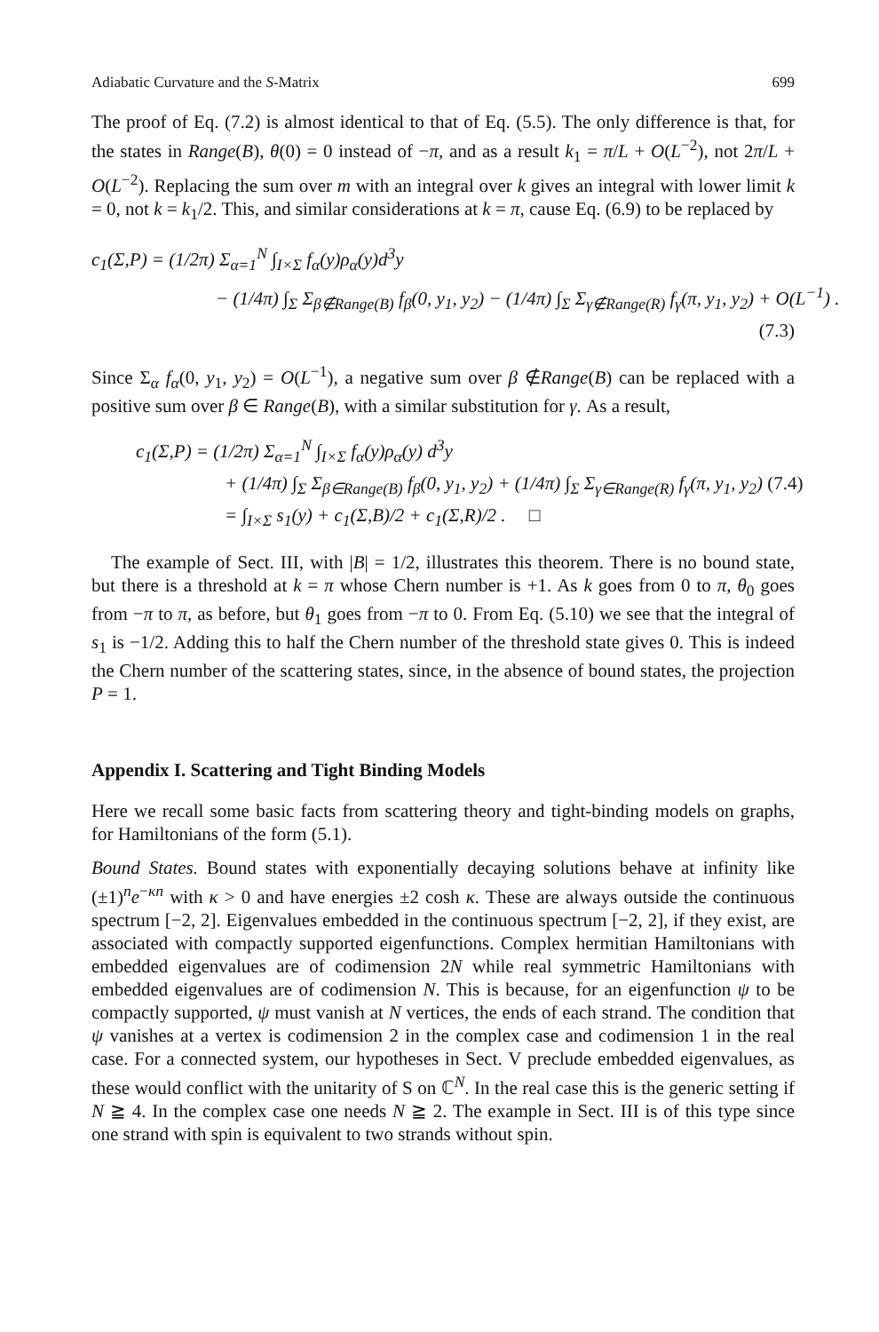Adiabatic Curvature and the S-Matrix 699
The proof of Eq. (7.2) is almost identical to that of Eq. (5.5). The only difference is that, for the states in Range(B), θ(0) = 0 instead of −π, and as a result k<sub>1</sub> = π/L + O(L<sup>−2</sup>), not 2π/L + O(L<sup>−2</sup>). Replacing the sum over m with an integral over k gives an integral with lower limit k = 0, not k = k<sub>1</sub>/2. This, and similar considerations at k = π, cause Eq. (6.9) to be replaced by
c<sub>1</sub>(Σ,P) = (1/2π) Σ<sub>α=1</sub><sup>N</sup> ∫<sub>I×Σ</sub> f<sub>α</sub>(y)ρ<sub>α</sub>(y)d<sup>3</sup>y
− (1/4π) ∫<sub>Σ</sub> Σ<sub>β∉Range(B)</sub> f<sub>β</sub>(0, y<sub>1</sub>, y<sub>2</sub>) − (1/4π) ∫<sub>Σ</sub> Σ<sub>γ∉Range(R)</sub> f<sub>γ</sub>(π, y<sub>1</sub>, y<sub>2</sub>) + O(L<sup>−1</sup>) .
(7.3)
Since Σ<sub>α</sub> f<sub>α</sub>(0, y<sub>1</sub>, y<sub>2</sub>) = O(L<sup>−1</sup>), a negative sum over β ∉Range(B) can be replaced with a positive sum over β ∈ Range(B), with a similar substitution for γ. As a result,
c<sub>1</sub>(Σ,P) = (1/2π) Σ<sub>α=1</sub><sup>N</sup> ∫<sub>I×Σ</sub> f<sub>α</sub>(y)ρ<sub>α</sub>(y) d<sup>3</sup>y
+ (1/4π) ∫<sub>Σ</sub> Σ<sub>β∈Range(B)</sub> f<sub>β</sub>(0, y<sub>1</sub>, y<sub>2</sub>) + (1/4π) ∫<sub>Σ</sub> Σ<sub>γ∈Range(R)</sub> f<sub>γ</sub>(π, y<sub>1</sub>, y<sub>2</sub>) (7.4)
= ∫<sub>I×Σ</sub> s<sub>1</sub>(y) + c<sub>1</sub>(Σ,B)/2 + c<sub>1</sub>(Σ,R)/2 . □
The example of Sect. III, with |B| = 1/2, illustrates this theorem. There is no bound state, but there is a threshold at k = π whose Chern number is +1. As k goes from 0 to π, θ<sub>0</sub> goes from −π to π, as before, but θ<sub>1</sub> goes from −π to 0. From Eq. (5.10) we see that the integral of s<sub>1</sub> is −1/2. Adding this to half the Chern number of the threshold state gives 0. This is indeed the Chern number of the scattering states, since, in the absence of bound states, the projection P = 1.
Appendix I. Scattering and Tight Binding Models
Here we recall some basic facts from scattering theory and tight-binding models on graphs, for Hamiltonians of the form (5.1).
Bound States. Bound states with exponentially decaying solutions behave at infinity like (±1)<sup>n</sup>e<sup>−κn</sup> with κ > 0 and have energies ±2 cosh κ. These are always outside the continuous spectrum [−2, 2]. Eigenvalues embedded in the continuous spectrum [−2, 2], if they exist, are associated with compactly supported eigenfunctions. Complex hermitian Hamiltonians with embedded eigenvalues are of codimension 2N while real symmetric Hamiltonians with embedded eigenvalues are of codimension N. This is because, for an eigenfunction ψ to be compactly supported, ψ must vanish at N vertices, the ends of each strand. The condition that ψ vanishes at a vertex is codimension 2 in the complex case and codimension 1 in the real case. For a connected system, our hypotheses in Sect. V preclude embedded eigenvalues, as these would conflict with the unitarity of S on ℂ<sup>N</sup>. In the real case this is the generic setting if N ≧ 4. In the complex case one needs N ≧ 2. The example in Sect. III is of this type since one strand with spin is equivalent to two strands without spin.